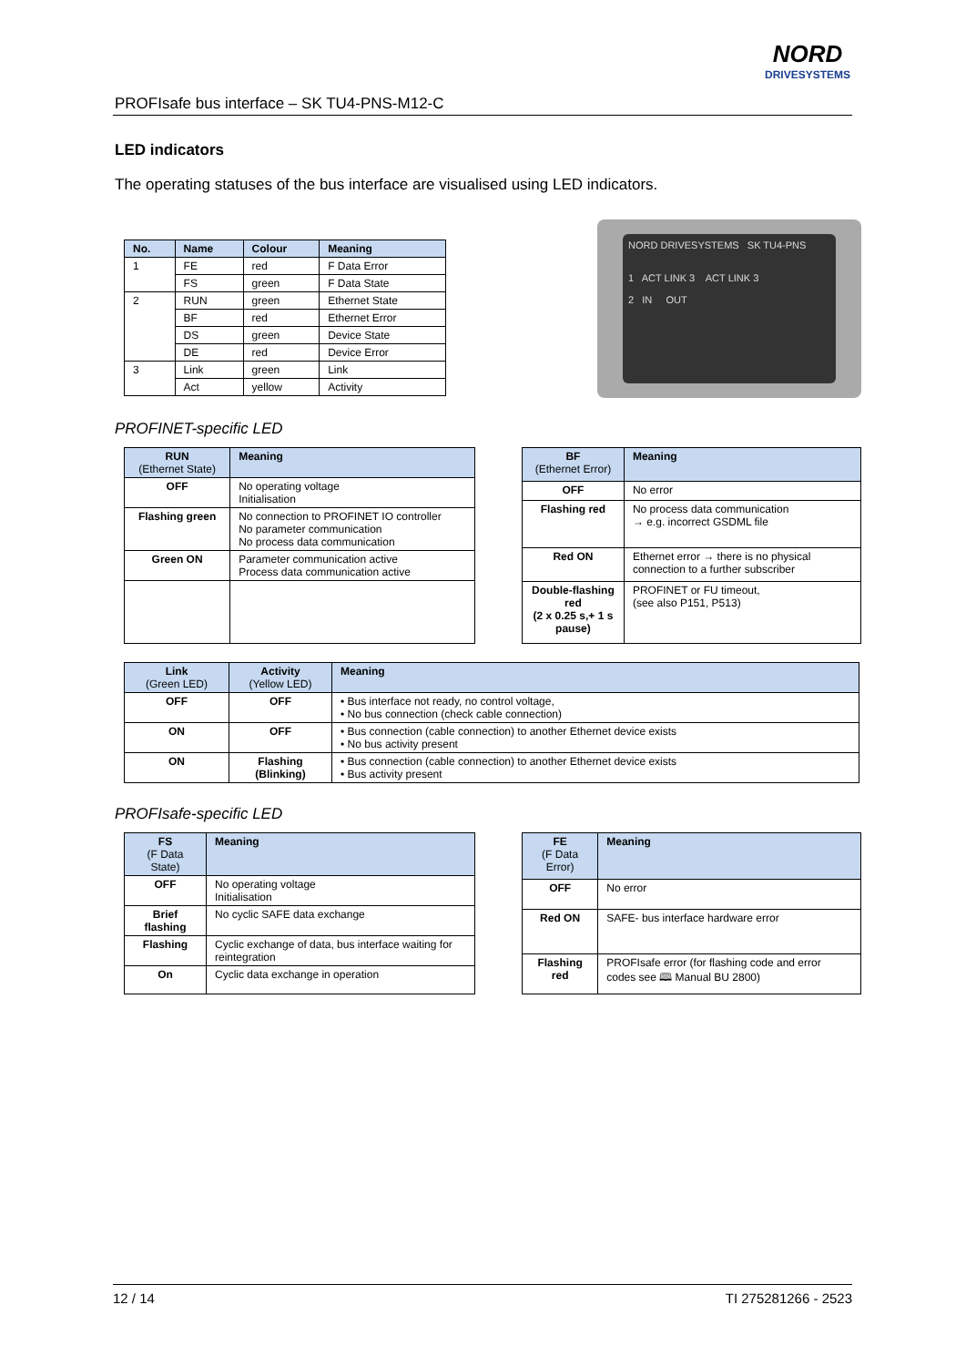PROFIsafe bus interface – SK TU4-PNS-M12-C
NORD
DRIVESYSTEMS
LED indicators
The operating statuses of the bus interface are visualised using LED indicators.
| No. | Name | Colour | Meaning |
| --- | --- | --- | --- |
| 1 | FE | red | F Data Error |
| | FS | green | F Data State |
| 2 | RUN | green | Ethernet State |
| | BF | red | Ethernet Error |
| | DS | green | Device State |
| | DE | red | Device Error |
| 3 | Link | green | Link |
| | Act | yellow | Activity |
NORD DRIVESYSTEMS SK TU4-PNS
1 ACT LINK 3 ACT LINK 3
2 IN OUT
PROFINET-specific LED
| RUN (Ethernet State) | Meaning |
| --- | --- |
| OFF | No operating voltage Initialisation |
| Flashing green | No connection to PROFINET IO controller No parameter communication No process data communication |
| Green ON | Parameter communication active Process data communication active |
| BF (Ethernet Error) | Meaning |
| --- | --- |
| OFF | No error |
| Flashing red | No process data communication → e.g. incorrect GSDML file |
| Red ON | Ethernet error → there is no physical connection to a further subscriber |
| Double-flashing red (2 x 0.25 s,+ 1 s pause) | PROFINET or FU timeout, (see also P151, P513) |
| Link (Green LED) | Activity (Yellow LED) | Meaning |
| --- | --- | --- |
| OFF | OFF | • Bus interface not ready, no control voltage, • No bus connection (check cable connection) |
| ON | OFF | • Bus connection (cable connection) to another Ethernet device exists • No bus activity present |
| ON | Flashing (Blinking) | • Bus connection (cable connection) to another Ethernet device exists • Bus activity present |
PROFIsafe-specific LED
| FS (F Data State) | Meaning |
| --- | --- |
| OFF | No operating voltage Initialisation |
| Brief flashing | No cyclic SAFE data exchange |
| Flashing | Cyclic exchange of data, bus interface waiting for reintegration |
| On | Cyclic data exchange in operation |
| FE (F Data Error) | Meaning |
| --- | --- |
| OFF | No error |
| Red ON | SAFE- bus interface hardware error |
| Flashing red | PROFIsafe error (for flashing code and error codes see 🕮 Manual BU 2800) |
12 / 14 TI 275281266 - 2523